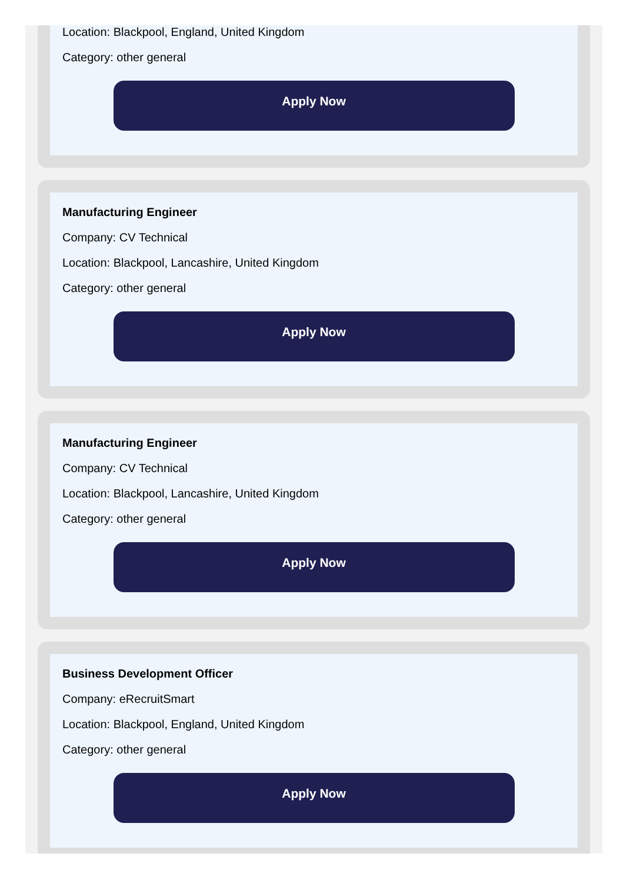Location: Blackpool, England, United Kingdom
Category: other general
Apply Now
Manufacturing Engineer
Company: CV Technical
Location: Blackpool, Lancashire, United Kingdom
Category: other general
Apply Now
Manufacturing Engineer
Company: CV Technical
Location: Blackpool, Lancashire, United Kingdom
Category: other general
Apply Now
Business Development Officer
Company: eRecruitSmart
Location: Blackpool, England, United Kingdom
Category: other general
Apply Now